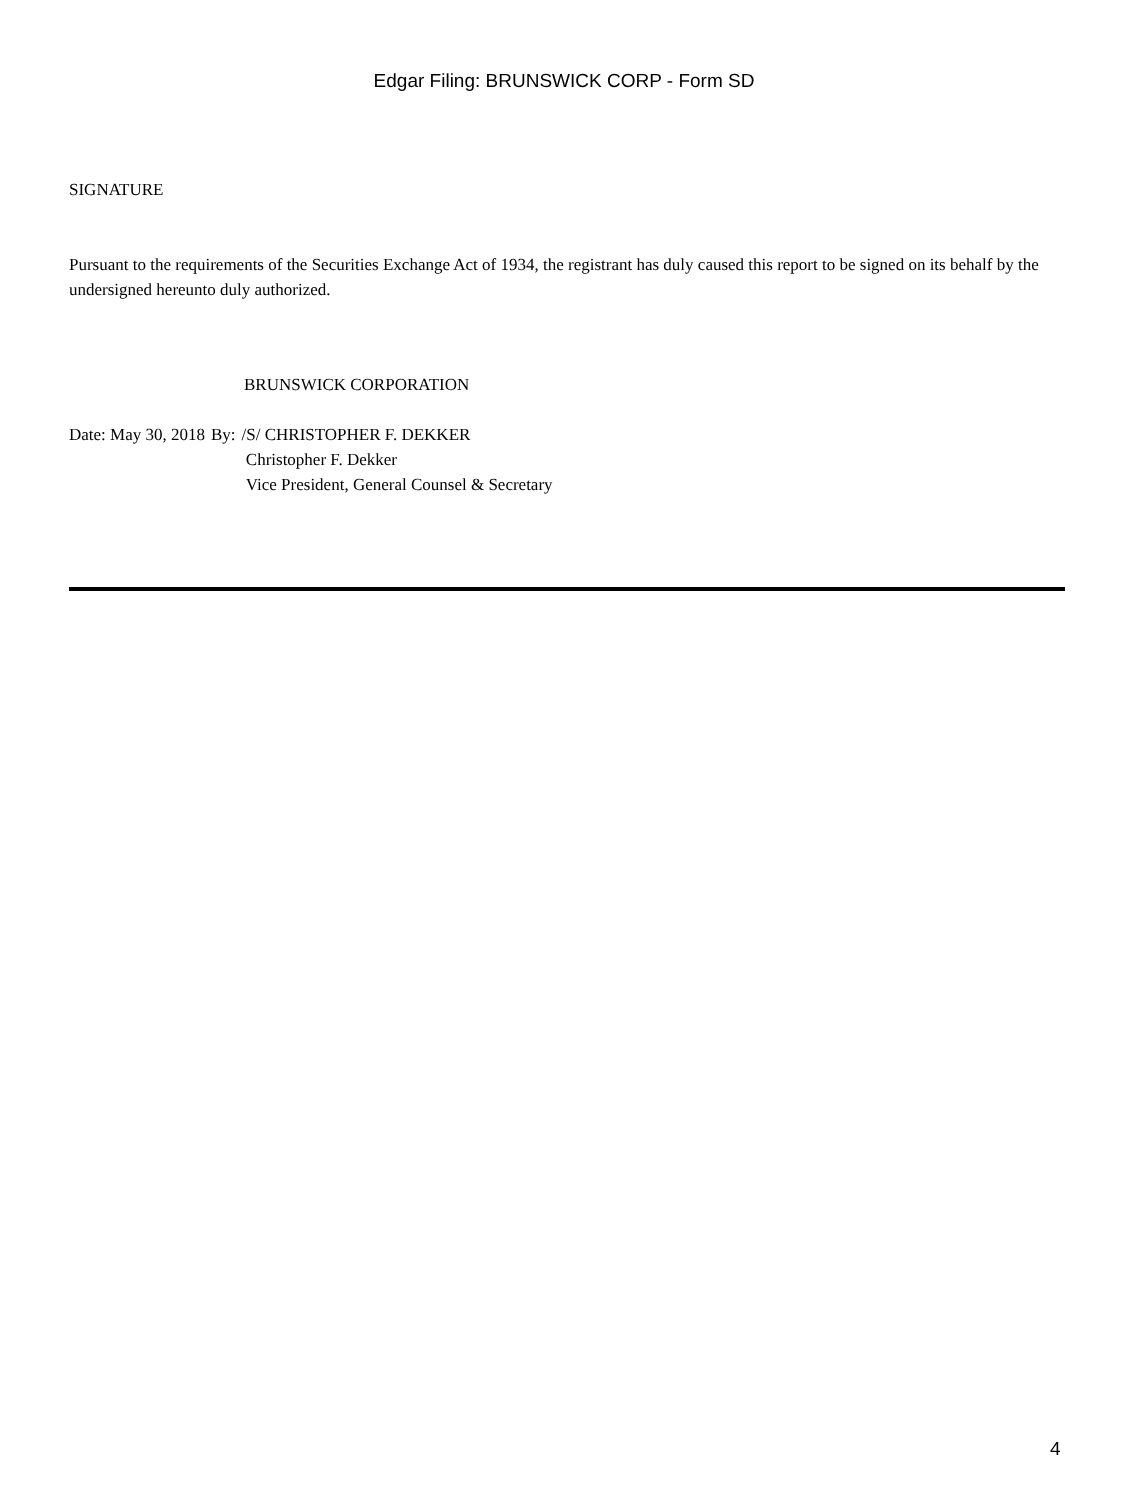Edgar Filing: BRUNSWICK CORP - Form SD
SIGNATURE
Pursuant to the requirements of the Securities Exchange Act of 1934, the registrant has duly caused this report to be signed on its behalf by the undersigned hereunto duly authorized.
BRUNSWICK CORPORATION
| Date: May 30, 2018 | By: | /S/ CHRISTOPHER F. DEKKER |
| | | Christopher F. Dekker |
| | | Vice President, General Counsel & Secretary |
4